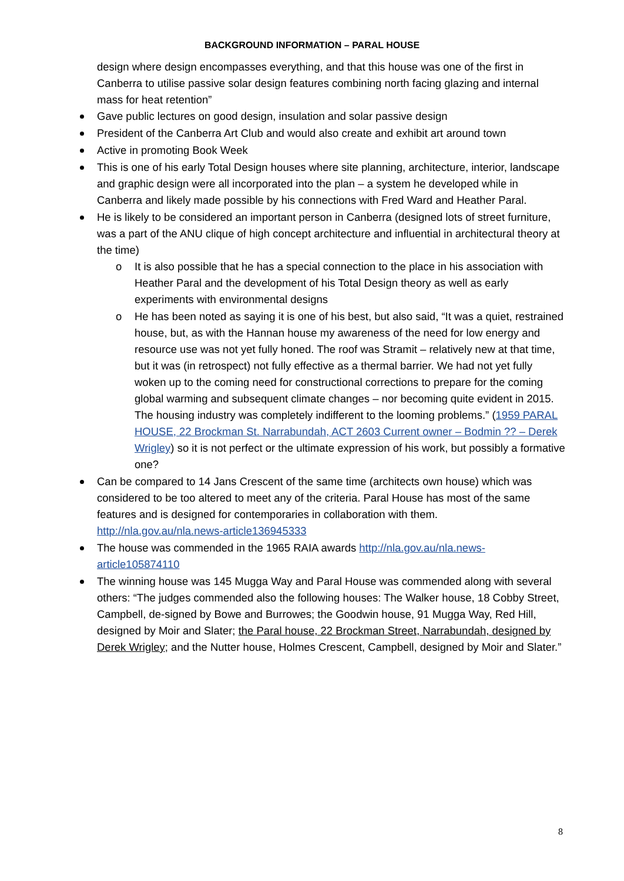BACKGROUND INFORMATION – PARAL HOUSE
design where design encompasses everything, and that this house was one of the first in Canberra to utilise passive solar design features combining north facing glazing and internal mass for heat retention”
Gave public lectures on good design, insulation and solar passive design
President of the Canberra Art Club and would also create and exhibit art around town
Active in promoting Book Week
This is one of his early Total Design houses where site planning, architecture, interior, landscape and graphic design were all incorporated into the plan – a system he developed while in Canberra and likely made possible by his connections with Fred Ward and Heather Paral.
He is likely to be considered an important person in Canberra (designed lots of street furniture, was a part of the ANU clique of high concept architecture and influential in architectural theory at the time)
o It is also possible that he has a special connection to the place in his association with Heather Paral and the development of his Total Design theory as well as early experiments with environmental designs
o He has been noted as saying it is one of his best, but also said, “It was a quiet, restrained house, but, as with the Hannan house my awareness of the need for low energy and resource use was not yet fully honed. The roof was Stramit – relatively new at that time, but it was (in retrospect) not fully effective as a thermal barrier. We had not yet fully woken up to the coming need for constructional corrections to prepare for the coming global warming and subsequent climate changes – nor becoming quite evident in 2015. The housing industry was completely indifferent to the looming problems.” (1959 PARAL HOUSE, 22 Brockman St. Narrabundah, ACT 2603 Current owner – Bodmin ?? – Derek Wrigley) so it is not perfect or the ultimate expression of his work, but possibly a formative one?
Can be compared to 14 Jans Crescent of the same time (architects own house) which was considered to be too altered to meet any of the criteria. Paral House has most of the same features and is designed for contemporaries in collaboration with them. http://nla.gov.au/nla.news-article136945333
The house was commended in the 1965 RAIA awards http://nla.gov.au/nla.news-article105874110
The winning house was 145 Mugga Way and Paral House was commended along with several others: “The judges commended also the following houses: The Walker house, 18 Cobby Street, Campbell, de-signed by Bowe and Burrowes; the Goodwin house, 91 Mugga Way, Red Hill, designed by Moir and Slater; the Paral house, 22 Brockman Street, Narrabundah, designed by Derek Wrigley; and the Nutter house, Holmes Crescent, Campbell, designed by Moir and Slater.”
8